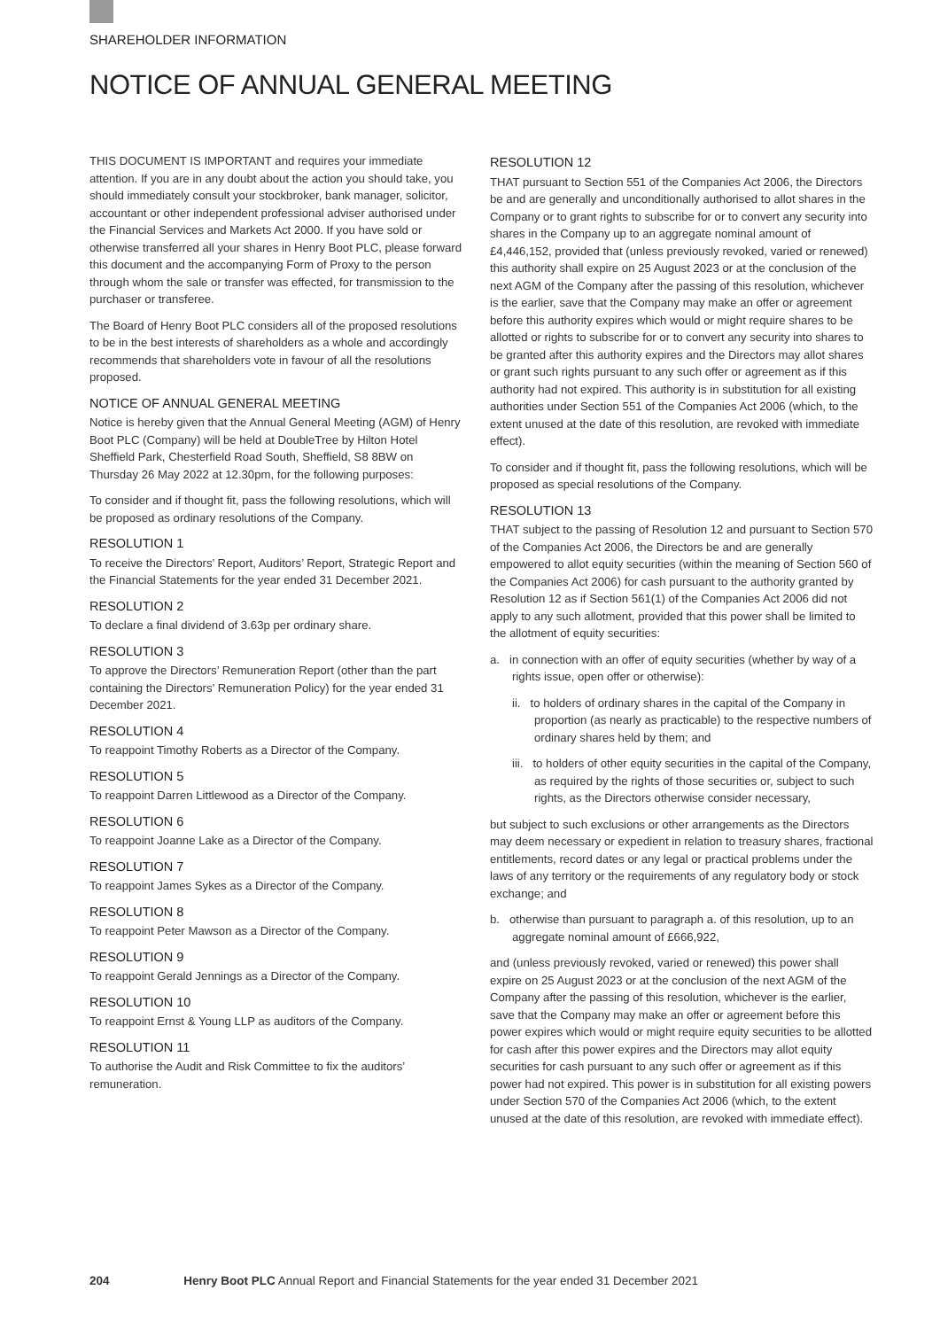SHAREHOLDER INFORMATION
NOTICE OF ANNUAL GENERAL MEETING
THIS DOCUMENT IS IMPORTANT and requires your immediate attention. If you are in any doubt about the action you should take, you should immediately consult your stockbroker, bank manager, solicitor, accountant or other independent professional adviser authorised under the Financial Services and Markets Act 2000. If you have sold or otherwise transferred all your shares in Henry Boot PLC, please forward this document and the accompanying Form of Proxy to the person through whom the sale or transfer was effected, for transmission to the purchaser or transferee.
The Board of Henry Boot PLC considers all of the proposed resolutions to be in the best interests of shareholders as a whole and accordingly recommends that shareholders vote in favour of all the resolutions proposed.
NOTICE OF ANNUAL GENERAL MEETING
Notice is hereby given that the Annual General Meeting (AGM) of Henry Boot PLC (Company) will be held at DoubleTree by Hilton Hotel Sheffield Park, Chesterfield Road South, Sheffield, S8 8BW on Thursday 26 May 2022 at 12.30pm, for the following purposes:
To consider and if thought fit, pass the following resolutions, which will be proposed as ordinary resolutions of the Company.
RESOLUTION 1
To receive the Directors’ Report, Auditors’ Report, Strategic Report and the Financial Statements for the year ended 31 December 2021.
RESOLUTION 2
To declare a final dividend of 3.63p per ordinary share.
RESOLUTION 3
To approve the Directors’ Remuneration Report (other than the part containing the Directors’ Remuneration Policy) for the year ended 31 December 2021.
RESOLUTION 4
To reappoint Timothy Roberts as a Director of the Company.
RESOLUTION 5
To reappoint Darren Littlewood as a Director of the Company.
RESOLUTION 6
To reappoint Joanne Lake as a Director of the Company.
RESOLUTION 7
To reappoint James Sykes as a Director of the Company.
RESOLUTION 8
To reappoint Peter Mawson as a Director of the Company.
RESOLUTION 9
To reappoint Gerald Jennings as a Director of the Company.
RESOLUTION 10
To reappoint Ernst & Young LLP as auditors of the Company.
RESOLUTION 11
To authorise the Audit and Risk Committee to fix the auditors’ remuneration.
RESOLUTION 12
THAT pursuant to Section 551 of the Companies Act 2006, the Directors be and are generally and unconditionally authorised to allot shares in the Company or to grant rights to subscribe for or to convert any security into shares in the Company up to an aggregate nominal amount of £4,446,152, provided that (unless previously revoked, varied or renewed) this authority shall expire on 25 August 2023 or at the conclusion of the next AGM of the Company after the passing of this resolution, whichever is the earlier, save that the Company may make an offer or agreement before this authority expires which would or might require shares to be allotted or rights to subscribe for or to convert any security into shares to be granted after this authority expires and the Directors may allot shares or grant such rights pursuant to any such offer or agreement as if this authority had not expired. This authority is in substitution for all existing authorities under Section 551 of the Companies Act 2006 (which, to the extent unused at the date of this resolution, are revoked with immediate effect).
To consider and if thought fit, pass the following resolutions, which will be proposed as special resolutions of the Company.
RESOLUTION 13
THAT subject to the passing of Resolution 12 and pursuant to Section 570 of the Companies Act 2006, the Directors be and are generally empowered to allot equity securities (within the meaning of Section 560 of the Companies Act 2006) for cash pursuant to the authority granted by Resolution 12 as if Section 561(1) of the Companies Act 2006 did not apply to any such allotment, provided that this power shall be limited to the allotment of equity securities:
a. in connection with an offer of equity securities (whether by way of a rights issue, open offer or otherwise):
ii. to holders of ordinary shares in the capital of the Company in proportion (as nearly as practicable) to the respective numbers of ordinary shares held by them; and
iii. to holders of other equity securities in the capital of the Company, as required by the rights of those securities or, subject to such rights, as the Directors otherwise consider necessary,
but subject to such exclusions or other arrangements as the Directors may deem necessary or expedient in relation to treasury shares, fractional entitlements, record dates or any legal or practical problems under the laws of any territory or the requirements of any regulatory body or stock exchange; and
b. otherwise than pursuant to paragraph a. of this resolution, up to an aggregate nominal amount of £666,922,
and (unless previously revoked, varied or renewed) this power shall expire on 25 August 2023 or at the conclusion of the next AGM of the Company after the passing of this resolution, whichever is the earlier, save that the Company may make an offer or agreement before this power expires which would or might require equity securities to be allotted for cash after this power expires and the Directors may allot equity securities for cash pursuant to any such offer or agreement as if this power had not expired. This power is in substitution for all existing powers under Section 570 of the Companies Act 2006 (which, to the extent unused at the date of this resolution, are revoked with immediate effect).
204 Henry Boot PLC Annual Report and Financial Statements for the year ended 31 December 2021